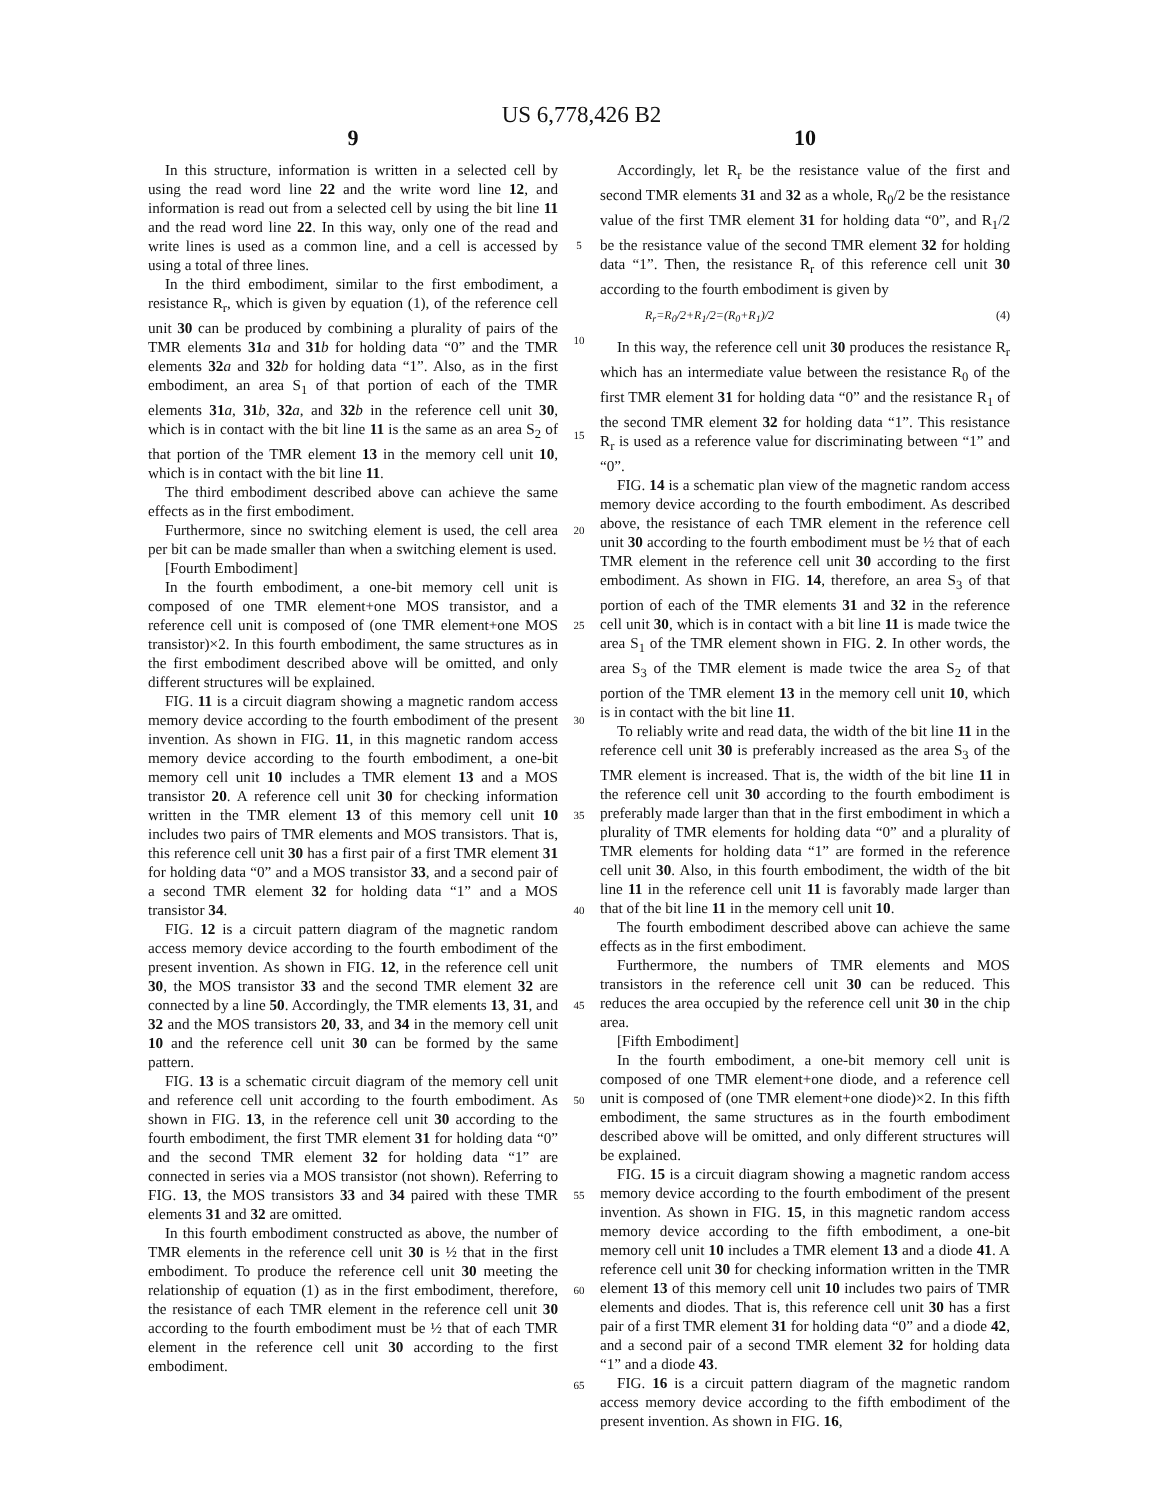US 6,778,426 B2
9
In this structure, information is written in a selected cell by using the read word line 22 and the write word line 12, and information is read out from a selected cell by using the bit line 11 and the read word line 22. In this way, only one of the read and write lines is used as a common line, and a cell is accessed by using a total of three lines.
In the third embodiment, similar to the first embodiment, a resistance R<sub>r</sub>, which is given by equation (1), of the reference cell unit 30 can be produced by combining a plurality of pairs of the TMR elements 31 a and 31 b for holding data “0” and the TMR elements 32 a and 32 b for holding data “1”. Also, as in the first embodiment, an area S<sub>1</sub> of that portion of each of the TMR elements 31 a, 31 b, 32 a, and 32 b in the reference cell unit 30, which is in contact with the bit line 11 is the same as an area S<sub>2</sub> of that portion of the TMR element 13 in the memory cell unit 10, which is in contact with the bit line 11.
The third embodiment described above can achieve the same effects as in the first embodiment.
Furthermore, since no switching element is used, the cell area per bit can be made smaller than when a switching element is used.
[Fourth Embodiment]
In the fourth embodiment, a one-bit memory cell unit is composed of one TMR element+one MOS transistor, and a reference cell unit is composed of (one TMR element+one MOS transistor)×2. In this fourth embodiment, the same structures as in the first embodiment described above will be omitted, and only different structures will be explained.
FIG. 11 is a circuit diagram showing a magnetic random access memory device according to the fourth embodiment of the present invention. As shown in FIG. 11, in this magnetic random access memory device according to the fourth embodiment, a one-bit memory cell unit 10 includes a TMR element 13 and a MOS transistor 20. A reference cell unit 30 for checking information written in the TMR element 13 of this memory cell unit 10 includes two pairs of TMR elements and MOS transistors. That is, this reference cell unit 30 has a first pair of a first TMR element 31 for holding data “0” and a MOS transistor 33, and a second pair of a second TMR element 32 for holding data “1” and a MOS transistor 34.
FIG. 12 is a circuit pattern diagram of the magnetic random access memory device according to the fourth embodiment of the present invention. As shown in FIG. 12, in the reference cell unit 30, the MOS transistor 33 and the second TMR element 32 are connected by a line 50. Accordingly, the TMR elements 13, 31, and 32 and the MOS transistors 20, 33, and 34 in the memory cell unit 10 and the reference cell unit 30 can be formed by the same pattern.
FIG. 13 is a schematic circuit diagram of the memory cell unit and reference cell unit according to the fourth embodiment. As shown in FIG. 13, in the reference cell unit 30 according to the fourth embodiment, the first TMR element 31 for holding data “0” and the second TMR element 32 for holding data “1” are connected in series via a MOS transistor (not shown). Referring to FIG. 13, the MOS transistors 33 and 34 paired with these TMR elements 31 and 32 are omitted.
In this fourth embodiment constructed as above, the number of TMR elements in the reference cell unit 30 is ½ that in the first embodiment. To produce the reference cell unit 30 meeting the relationship of equation (1) as in the first embodiment, therefore, the resistance of each TMR element in the reference cell unit 30 according to the fourth embodiment must be ½ that of each TMR element in the reference cell unit 30 according to the first embodiment.
5
10
15
20
25
30
35
40
45
50
55
60
65
10
Accordingly, let R<sub>r</sub> be the resistance value of the first and second TMR elements 31 and 32 as a whole, R<sub>0</sub>/2 be the resistance value of the first TMR element 31 for holding data “0”, and R<sub>1</sub>/2 be the resistance value of the second TMR element 32 for holding data “1”. Then, the resistance R<sub>r</sub> of this reference cell unit 30 according to the fourth embodiment is given by
R<sub>r</sub>=R<sub>0</sub>/2+R<sub>1</sub>/2=(R<sub>0</sub>+R<sub>1</sub>)/2 (4)
In this way, the reference cell unit 30 produces the resistance R<sub>r</sub> which has an intermediate value between the resistance R<sub>0</sub> of the first TMR element 31 for holding data “0” and the resistance R<sub>1</sub> of the second TMR element 32 for holding data “1”. This resistance R<sub>r</sub> is used as a reference value for discriminating between “1” and “0”.
FIG. 14 is a schematic plan view of the magnetic random access memory device according to the fourth embodiment. As described above, the resistance of each TMR element in the reference cell unit 30 according to the fourth embodiment must be ½ that of each TMR element in the reference cell unit 30 according to the first embodiment. As shown in FIG. 14, therefore, an area S<sub>3</sub> of that portion of each of the TMR elements 31 and 32 in the reference cell unit 30, which is in contact with a bit line 11 is made twice the area S<sub>1</sub> of the TMR element shown in FIG. 2. In other words, the area S<sub>3</sub> of the TMR element is made twice the area S<sub>2</sub> of that portion of the TMR element 13 in the memory cell unit 10, which is in contact with the bit line 11.
To reliably write and read data, the width of the bit line 11 in the reference cell unit 30 is preferably increased as the area S<sub>3</sub> of the TMR element is increased. That is, the width of the bit line 11 in the reference cell unit 30 according to the fourth embodiment is preferably made larger than that in the first embodiment in which a plurality of TMR elements for holding data “0” and a plurality of TMR elements for holding data “1” are formed in the reference cell unit 30. Also, in this fourth embodiment, the width of the bit line 11 in the reference cell unit 11 is favorably made larger than that of the bit line 11 in the memory cell unit 10.
The fourth embodiment described above can achieve the same effects as in the first embodiment.
Furthermore, the numbers of TMR elements and MOS transistors in the reference cell unit 30 can be reduced. This reduces the area occupied by the reference cell unit 30 in the chip area.
[Fifth Embodiment]
In the fourth embodiment, a one-bit memory cell unit is composed of one TMR element+one diode, and a reference cell unit is composed of (one TMR element+one diode)×2. In this fifth embodiment, the same structures as in the fourth embodiment described above will be omitted, and only different structures will be explained.
FIG. 15 is a circuit diagram showing a magnetic random access memory device according to the fourth embodiment of the present invention. As shown in FIG. 15, in this magnetic random access memory device according to the fifth embodiment, a one-bit memory cell unit 10 includes a TMR element 13 and a diode 41. A reference cell unit 30 for checking information written in the TMR element 13 of this memory cell unit 10 includes two pairs of TMR elements and diodes. That is, this reference cell unit 30 has a first pair of a first TMR element 31 for holding data “0” and a diode 42, and a second pair of a second TMR element 32 for holding data “1” and a diode 43.
FIG. 16 is a circuit pattern diagram of the magnetic random access memory device according to the fifth embodiment of the present invention. As shown in FIG. 16,